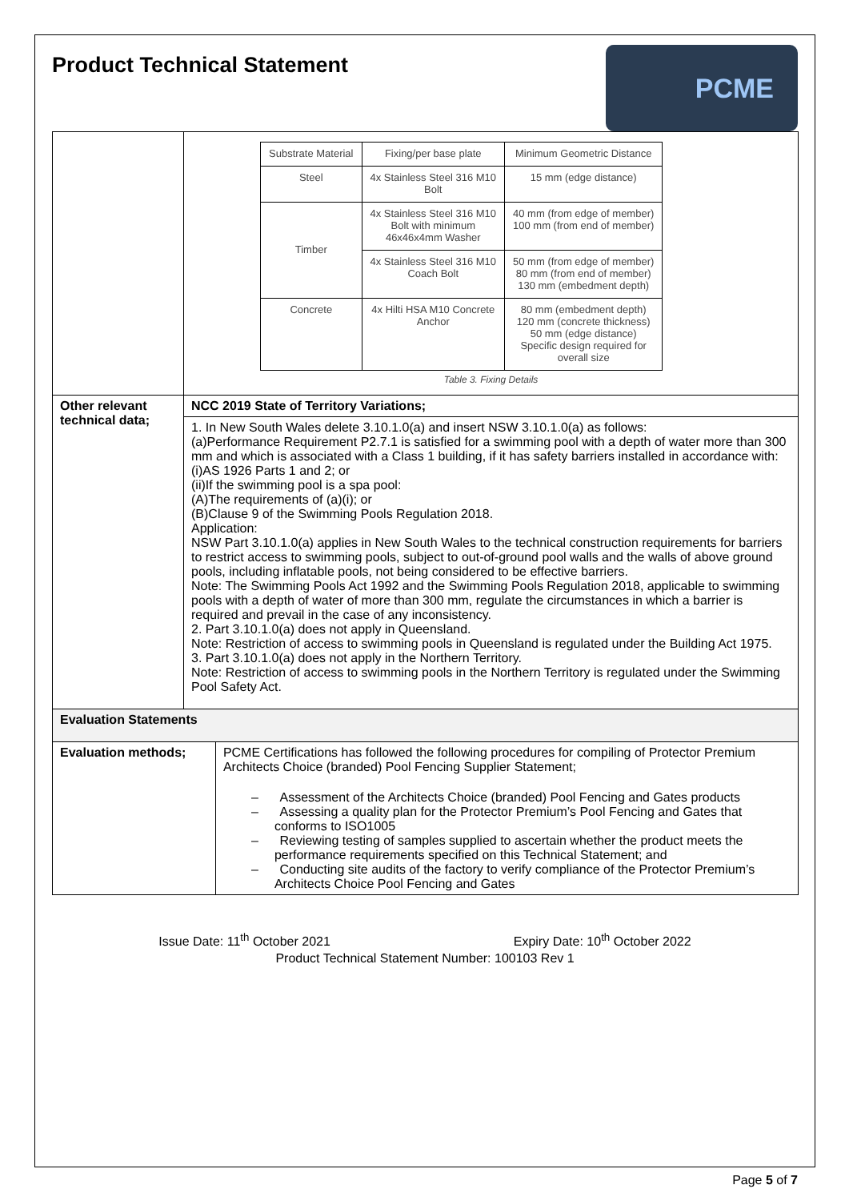Product Technical Statement
PCME
| | / Substrate Material / Fixing/per base plate / Minimum Geometric Distance / / --- / --- / --- / / Steel / 4x Stainless Steel 316 M10 Bolt / 15 mm (edge distance) / / Timber / 4x Stainless Steel 316 M10 Bolt with minimum 46x46x4mm Washer / 40 mm (from edge of member) 100 mm (from end of member) / / / 4x Stainless Steel 316 M10 Coach Bolt / 50 mm (from edge of member) 80 mm (from end of member) 130 mm (embedment depth) / / Concrete / 4x Hilti HSA M10 Concrete Anchor / 80 mm (embedment depth) 120 mm (concrete thickness) 50 mm (edge distance) Specific design required for overall size / Table 3. Fixing Details | |
| Other relevant technical data; | NCC 2019 State of Territory Variations; | |
| | 1. In New South Wales delete 3.10.1.0(a) and insert NSW 3.10.1.0(a) as follows: (a)Performance Requirement P2.7.1 is satisfied for a swimming pool with a depth of water more than 300 mm and which is associated with a Class 1 building, if it has safety barriers installed in accordance with: (i)AS 1926 Parts 1 and 2; or (ii)If the swimming pool is a spa pool: (A)The requirements of (a)(i); or (B)Clause 9 of the Swimming Pools Regulation 2018. Application: NSW Part 3.10.1.0(a) applies in New South Wales to the technical construction requirements for barriers to restrict access to swimming pools, subject to out-of-ground pool walls and the walls of above ground pools, including inflatable pools, not being considered to be effective barriers. Note: The Swimming Pools Act 1992 and the Swimming Pools Regulation 2018, applicable to swimming pools with a depth of water of more than 300 mm, regulate the circumstances in which a barrier is required and prevail in the case of any inconsistency. 2. Part 3.10.1.0(a) does not apply in Queensland. Note: Restriction of access to swimming pools in Queensland is regulated under the Building Act 1975. 3. Part 3.10.1.0(a) does not apply in the Northern Territory. Note: Restriction of access to swimming pools in the Northern Territory is regulated under the Swimming Pool Safety Act. | |
| Evaluation Statements | | |
| Evaluation methods; | | PCME Certifications has followed the following procedures for compiling of Protector Premium Architects Choice (branded) Pool Fencing Supplier Statement; – Assessment of the Architects Choice (branded) Pool Fencing and Gates products – Assessing a quality plan for the Protector Premium’s Pool Fencing and Gates that conforms to ISO1005 – Reviewing testing of samples supplied to ascertain whether the product meets the performance requirements specified on this Technical Statement; and – Conducting site audits of the factory to verify compliance of the Protector Premium’s Architects Choice Pool Fencing and Gates |
Issue Date: 11<sup>th</sup> October 2021 Expiry Date: 10<sup>th</sup> October 2022
Product Technical Statement Number: 100103 Rev 1
Page 5 of 7